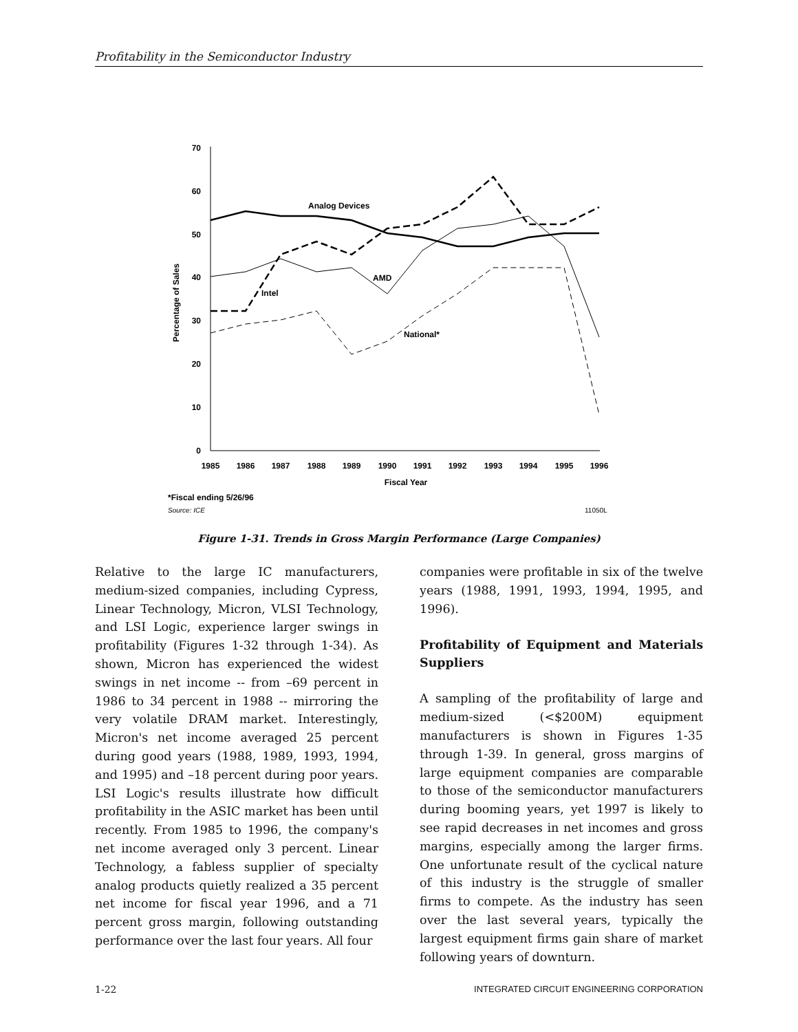Profitability in the Semiconductor Industry
70
60
50
40
30
20
10
0
1985
1986
1987
1988
1989
1990
1991
1992
1993
1994
1995
1996
Fiscal Year
Percentage of Sales
Analog Devices
AMD
Intel
National*
*Fiscal ending 5/26/96
Source: ICE
11050L
Figure 1-31. Trends in Gross Margin Performance (Large Companies)
Relative to the large IC manufacturers, medium-sized companies, including Cypress, Linear Technology, Micron, VLSI Technology, and LSI Logic, experience larger swings in profitability (Figures 1-32 through 1-34). As shown, Micron has experienced the widest swings in net income -- from –69 percent in 1986 to 34 percent in 1988 -- mirroring the very volatile DRAM market. Interestingly, Micron's net income averaged 25 percent during good years (1988, 1989, 1993, 1994, and 1995) and –18 percent during poor years. LSI Logic's results illustrate how difficult profitability in the ASIC market has been until recently. From 1985 to 1996, the company's net income averaged only 3 percent. Linear Technology, a fabless supplier of specialty analog products quietly realized a 35 percent net income for fiscal year 1996, and a 71 percent gross margin, following outstanding performance over the last four years. All four
companies were profitable in six of the twelve years (1988, 1991, 1993, 1994, 1995, and 1996).
Profitability of Equipment and Materials Suppliers
A sampling of the profitability of large and medium-sized (<$200M) equipment manufacturers is shown in Figures 1-35 through 1-39. In general, gross margins of large equipment companies are comparable to those of the semiconductor manufacturers during booming years, yet 1997 is likely to see rapid decreases in net incomes and gross margins, especially among the larger firms. One unfortunate result of the cyclical nature of this industry is the struggle of smaller firms to compete. As the industry has seen over the last several years, typically the largest equipment firms gain share of market following years of downturn.
1-22 INTEGRATED CIRCUIT ENGINEERING CORPORATION